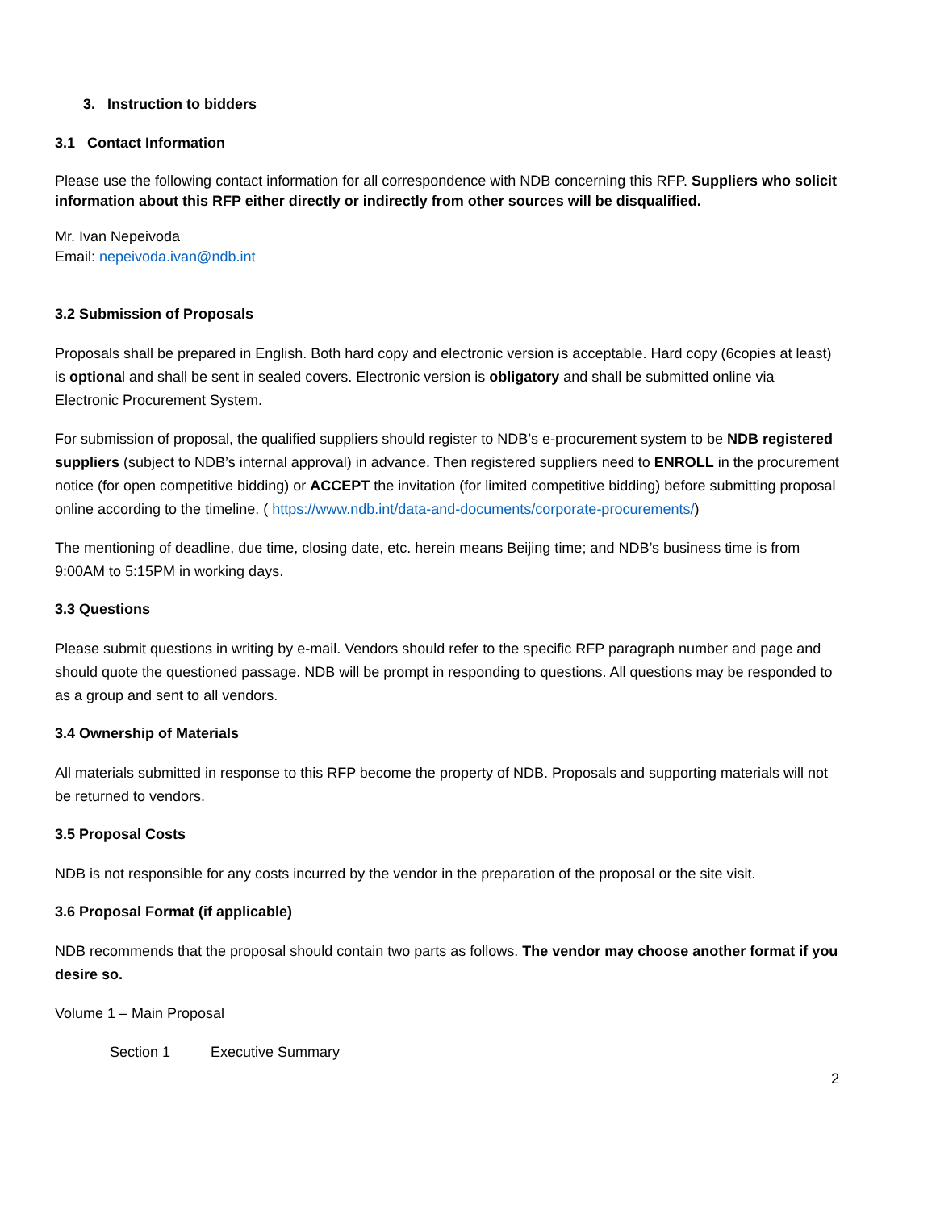3. Instruction to bidders
3.1 Contact Information
Please use the following contact information for all correspondence with NDB concerning this RFP. Suppliers who solicit information about this RFP either directly or indirectly from other sources will be disqualified.
Mr. Ivan Nepeivoda
Email: nepeivoda.ivan@ndb.int
3.2 Submission of Proposals
Proposals shall be prepared in English. Both hard copy and electronic version is acceptable. Hard copy (6copies at least) is optional and shall be sent in sealed covers. Electronic version is obligatory and shall be submitted online via Electronic Procurement System.
For submission of proposal, the qualified suppliers should register to NDB’s e-procurement system to be NDB registered suppliers (subject to NDB’s internal approval) in advance. Then registered suppliers need to ENROLL in the procurement notice (for open competitive bidding) or ACCEPT the invitation (for limited competitive bidding) before submitting proposal online according to the timeline. ( https://www.ndb.int/data-and-documents/corporate-procurements/)
The mentioning of deadline, due time, closing date, etc. herein means Beijing time; and NDB’s business time is from 9:00AM to 5:15PM in working days.
3.3 Questions
Please submit questions in writing by e-mail. Vendors should refer to the specific RFP paragraph number and page and should quote the questioned passage. NDB will be prompt in responding to questions. All questions may be responded to as a group and sent to all vendors.
3.4 Ownership of Materials
All materials submitted in response to this RFP become the property of NDB. Proposals and supporting materials will not be returned to vendors.
3.5 Proposal Costs
NDB is not responsible for any costs incurred by the vendor in the preparation of the proposal or the site visit.
3.6 Proposal Format (if applicable)
NDB recommends that the proposal should contain two parts as follows. The vendor may choose another format if you desire so.
Volume 1 – Main Proposal
Section 1 Executive Summary
2